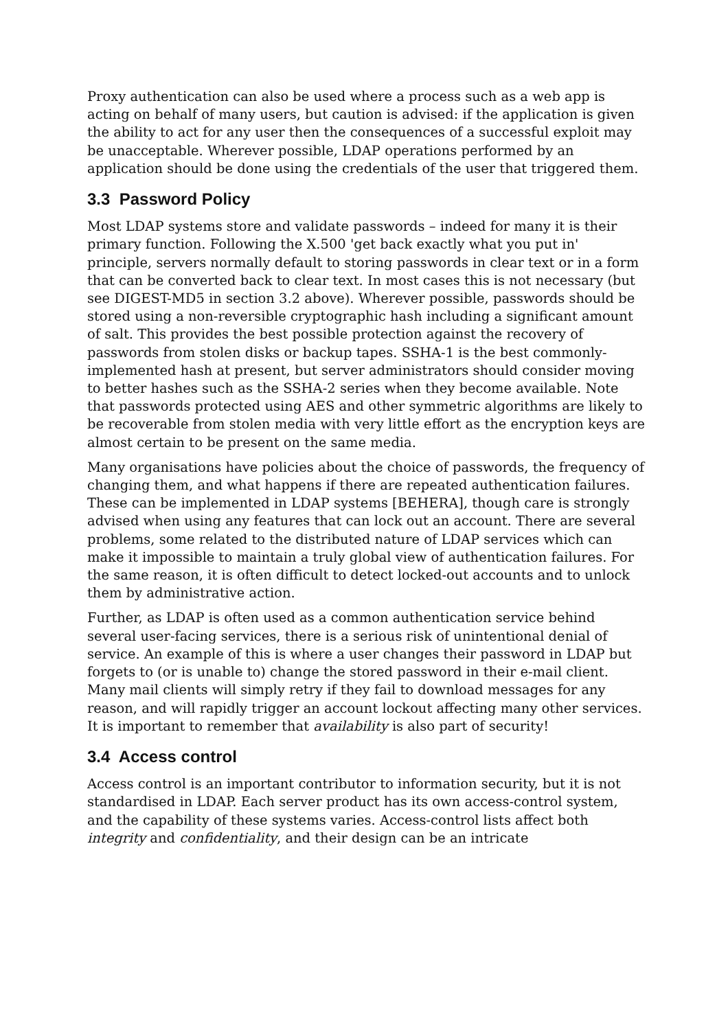Proxy authentication can also be used where a process such as a web app is acting on behalf of many users, but caution is advised: if the application is given the ability to act for any user then the consequences of a successful exploit may be unacceptable. Wherever possible, LDAP operations performed by an application should be done using the credentials of the user that triggered them.
3.3 Password Policy
Most LDAP systems store and validate passwords – indeed for many it is their primary function. Following the X.500 'get back exactly what you put in' principle, servers normally default to storing passwords in clear text or in a form that can be converted back to clear text. In most cases this is not necessary (but see DIGEST-MD5 in section 3.2 above). Wherever possible, passwords should be stored using a non-reversible cryptographic hash including a significant amount of salt. This provides the best possible protection against the recovery of passwords from stolen disks or backup tapes. SSHA-1 is the best commonly-implemented hash at present, but server administrators should consider moving to better hashes such as the SSHA-2 series when they become available. Note that passwords protected using AES and other symmetric algorithms are likely to be recoverable from stolen media with very little effort as the encryption keys are almost certain to be present on the same media.
Many organisations have policies about the choice of passwords, the frequency of changing them, and what happens if there are repeated authentication failures. These can be implemented in LDAP systems [BEHERA], though care is strongly advised when using any features that can lock out an account. There are several problems, some related to the distributed nature of LDAP services which can make it impossible to maintain a truly global view of authentication failures. For the same reason, it is often difficult to detect locked-out accounts and to unlock them by administrative action.
Further, as LDAP is often used as a common authentication service behind several user-facing services, there is a serious risk of unintentional denial of service. An example of this is where a user changes their password in LDAP but forgets to (or is unable to) change the stored password in their e-mail client. Many mail clients will simply retry if they fail to download messages for any reason, and will rapidly trigger an account lockout affecting many other services. It is important to remember that availability is also part of security!
3.4 Access control
Access control is an important contributor to information security, but it is not standardised in LDAP. Each server product has its own access-control system, and the capability of these systems varies. Access-control lists affect both integrity and confidentiality, and their design can be an intricate